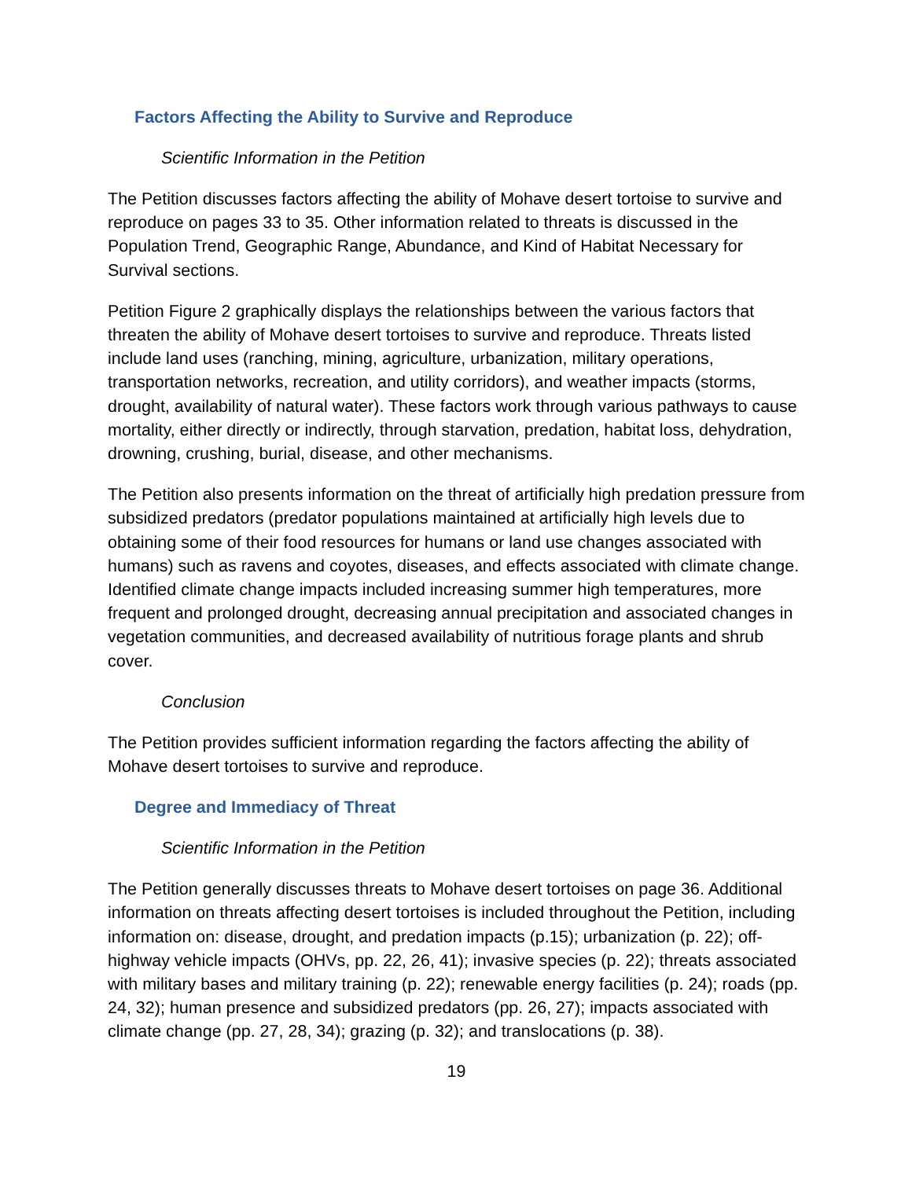Factors Affecting the Ability to Survive and Reproduce
Scientific Information in the Petition
The Petition discusses factors affecting the ability of Mohave desert tortoise to survive and reproduce on pages 33 to 35. Other information related to threats is discussed in the Population Trend, Geographic Range, Abundance, and Kind of Habitat Necessary for Survival sections.
Petition Figure 2 graphically displays the relationships between the various factors that threaten the ability of Mohave desert tortoises to survive and reproduce. Threats listed include land uses (ranching, mining, agriculture, urbanization, military operations, transportation networks, recreation, and utility corridors), and weather impacts (storms, drought, availability of natural water). These factors work through various pathways to cause mortality, either directly or indirectly, through starvation, predation, habitat loss, dehydration, drowning, crushing, burial, disease, and other mechanisms.
The Petition also presents information on the threat of artificially high predation pressure from subsidized predators (predator populations maintained at artificially high levels due to obtaining some of their food resources for humans or land use changes associated with humans) such as ravens and coyotes, diseases, and effects associated with climate change. Identified climate change impacts included increasing summer high temperatures, more frequent and prolonged drought, decreasing annual precipitation and associated changes in vegetation communities, and decreased availability of nutritious forage plants and shrub cover.
Conclusion
The Petition provides sufficient information regarding the factors affecting the ability of Mohave desert tortoises to survive and reproduce.
Degree and Immediacy of Threat
Scientific Information in the Petition
The Petition generally discusses threats to Mohave desert tortoises on page 36. Additional information on threats affecting desert tortoises is included throughout the Petition, including information on: disease, drought, and predation impacts (p.15); urbanization (p. 22); off-highway vehicle impacts (OHVs, pp. 22, 26, 41); invasive species (p. 22); threats associated with military bases and military training (p. 22); renewable energy facilities (p. 24); roads (pp. 24, 32); human presence and subsidized predators (pp. 26, 27); impacts associated with climate change (pp. 27, 28, 34); grazing (p. 32); and translocations (p. 38).
19